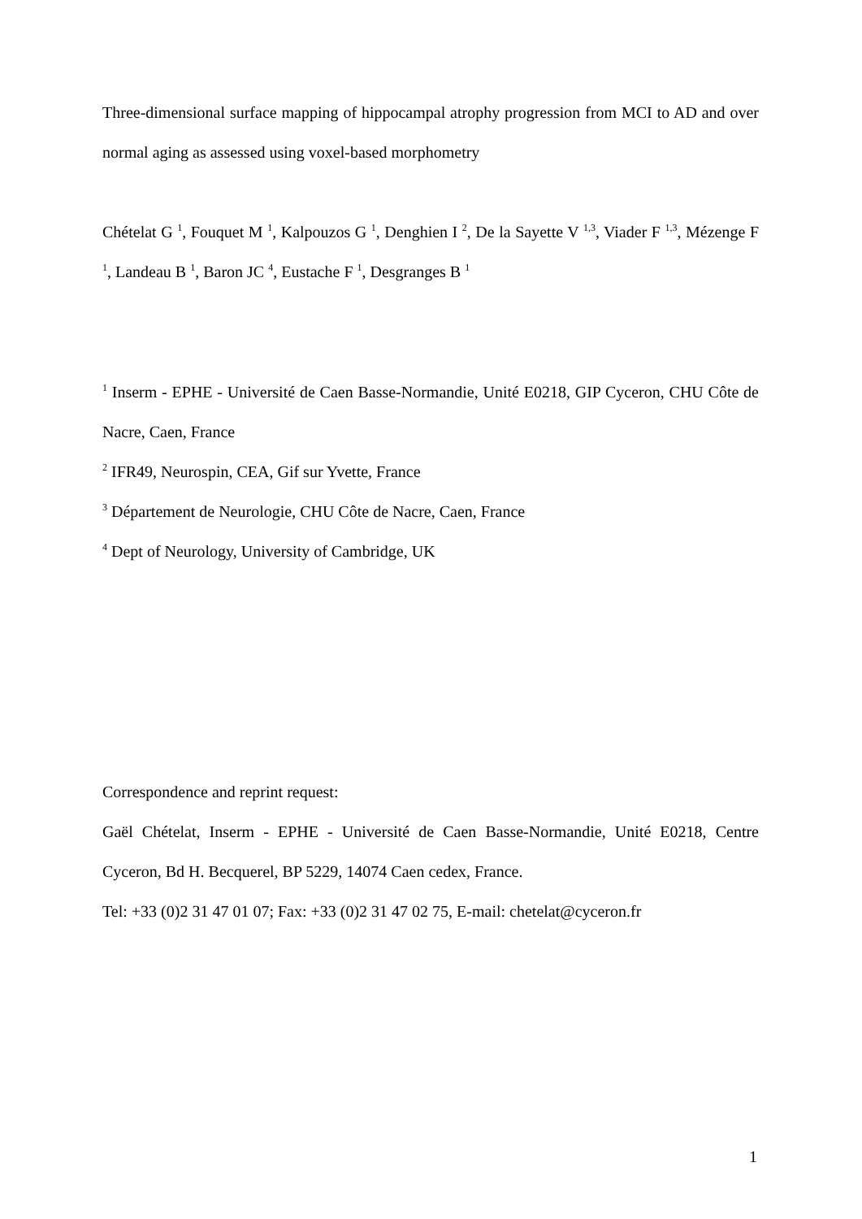Three-dimensional surface mapping of hippocampal atrophy progression from MCI to AD and over normal aging as assessed using voxel-based morphometry
Chételat G <sup>1</sup>, Fouquet M <sup>1</sup>, Kalpouzos G <sup>1</sup>, Denghien I <sup>2</sup>, De la Sayette V <sup>1,3</sup>, Viader F <sup>1,3</sup>, Mézenge F <sup>1</sup>, Landeau B <sup>1</sup>, Baron JC <sup>4</sup>, Eustache F <sup>1</sup>, Desgranges B <sup>1</sup>
<sup>1</sup> Inserm - EPHE - Université de Caen Basse-Normandie, Unité E0218, GIP Cyceron, CHU Côte de Nacre, Caen, France
<sup>2</sup> IFR49, Neurospin, CEA, Gif sur Yvette, France
<sup>3</sup> Département de Neurologie, CHU Côte de Nacre, Caen, France
<sup>4</sup> Dept of Neurology, University of Cambridge, UK
Correspondence and reprint request:
Gaël Chételat, Inserm - EPHE - Université de Caen Basse-Normandie, Unité E0218, Centre Cyceron, Bd H. Becquerel, BP 5229, 14074 Caen cedex, France.
Tel: +33 (0)2 31 47 01 07; Fax: +33 (0)2 31 47 02 75, E-mail: chetelat@cyceron.fr
1